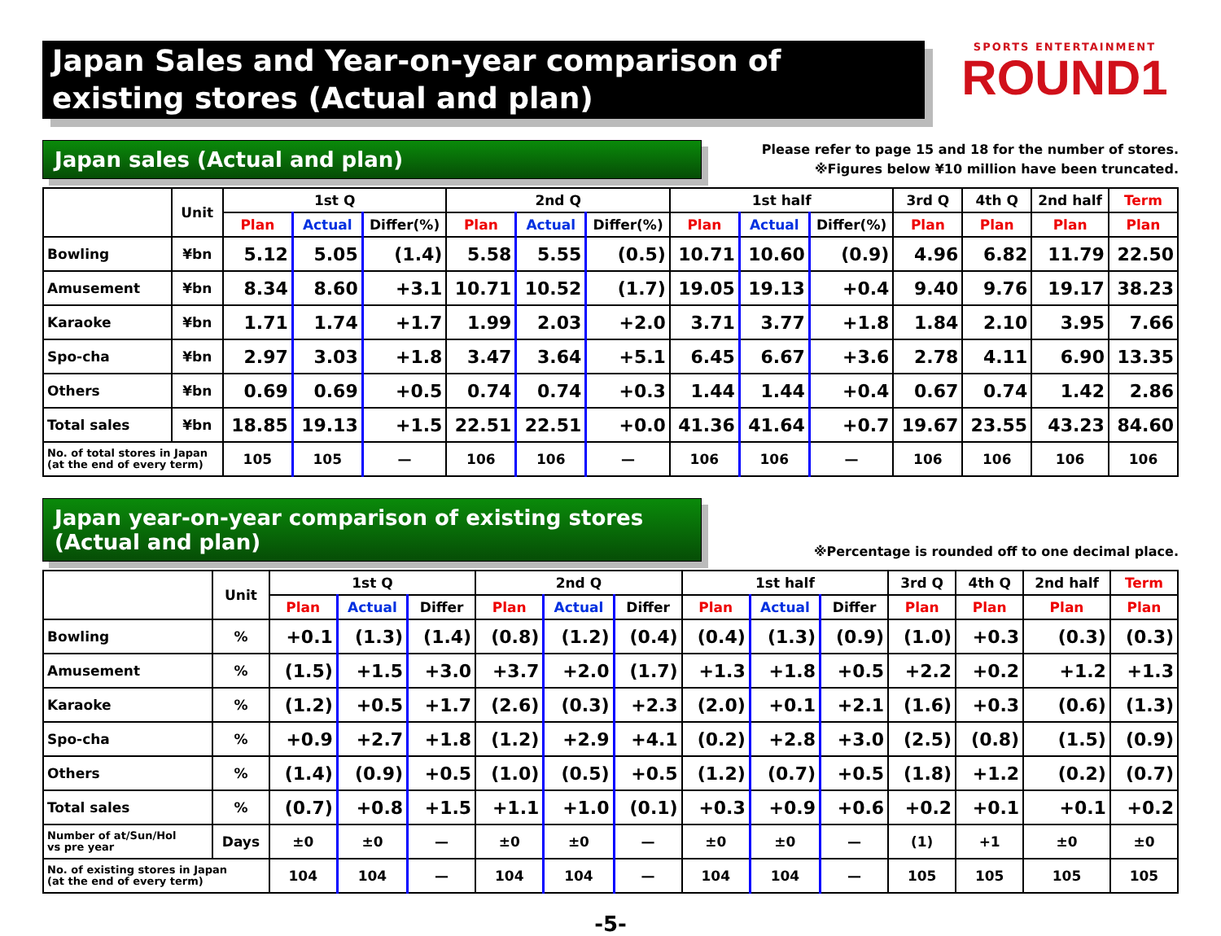Japan Sales and Year-on-year comparison of existing stores (Actual and plan)
SPORTS ENTERTAINMENT
ROUND1
Japan sales (Actual and plan)
Please refer to page 15 and 18 for the number of stores.
※Figures below ¥10 million have been truncated.
| | Unit | 1st Q | | | 2nd Q | | | 1st half | | | 3rd Q | 4th Q | 2nd half | Term |
| --- | --- | --- | --- | --- | --- | --- | --- | --- | --- | --- | --- | --- | --- | --- |
| | | Plan | Actual | Differ(%) | Plan | Actual | Differ(%) | Plan | Actual | Differ(%) | Plan | Plan | Plan | Plan |
| Bowling | ¥bn | 5.12 | 5.05 | (1.4) | 5.58 | 5.55 | (0.5) | 10.71 | 10.60 | (0.9) | 4.96 | 6.82 | 11.79 | 22.50 |
| Amusement | ¥bn | 8.34 | 8.60 | +3.1 | 10.71 | 10.52 | (1.7) | 19.05 | 19.13 | +0.4 | 9.40 | 9.76 | 19.17 | 38.23 |
| Karaoke | ¥bn | 1.71 | 1.74 | +1.7 | 1.99 | 2.03 | +2.0 | 3.71 | 3.77 | +1.8 | 1.84 | 2.10 | 3.95 | 7.66 |
| Spo-cha | ¥bn | 2.97 | 3.03 | +1.8 | 3.47 | 3.64 | +5.1 | 6.45 | 6.67 | +3.6 | 2.78 | 4.11 | 6.90 | 13.35 |
| Others | ¥bn | 0.69 | 0.69 | +0.5 | 0.74 | 0.74 | +0.3 | 1.44 | 1.44 | +0.4 | 0.67 | 0.74 | 1.42 | 2.86 |
| Total sales | ¥bn | 18.85 | 19.13 | +1.5 | 22.51 | 22.51 | +0.0 | 41.36 | 41.64 | +0.7 | 19.67 | 23.55 | 43.23 | 84.60 |
| No. of total stores in Japan (at the end of every term) | | 105 | 105 | — | 106 | 106 | — | 106 | 106 | — | 106 | 106 | 106 | 106 |
Japan year-on-year comparison of existing stores (Actual and plan)
※Percentage is rounded off to one decimal place.
| | Unit | 1st Q | | | 2nd Q | | | 1st half | | | 3rd Q | 4th Q | 2nd half | Term |
| --- | --- | --- | --- | --- | --- | --- | --- | --- | --- | --- | --- | --- | --- | --- |
| | | Plan | Actual | Differ | Plan | Actual | Differ | Plan | Actual | Differ | Plan | Plan | Plan | Plan |
| Bowling | % | +0.1 | (1.3) | (1.4) | (0.8) | (1.2) | (0.4) | (0.4) | (1.3) | (0.9) | (1.0) | +0.3 | (0.3) | (0.3) |
| Amusement | % | (1.5) | +1.5 | +3.0 | +3.7 | +2.0 | (1.7) | +1.3 | +1.8 | +0.5 | +2.2 | +0.2 | +1.2 | +1.3 |
| Karaoke | % | (1.2) | +0.5 | +1.7 | (2.6) | (0.3) | +2.3 | (2.0) | +0.1 | +2.1 | (1.6) | +0.3 | (0.6) | (1.3) |
| Spo-cha | % | +0.9 | +2.7 | +1.8 | (1.2) | +2.9 | +4.1 | (0.2) | +2.8 | +3.0 | (2.5) | (0.8) | (1.5) | (0.9) |
| Others | % | (1.4) | (0.9) | +0.5 | (1.0) | (0.5) | +0.5 | (1.2) | (0.7) | +0.5 | (1.8) | +1.2 | (0.2) | (0.7) |
| Total sales | % | (0.7) | +0.8 | +1.5 | +1.1 | +1.0 | (0.1) | +0.3 | +0.9 | +0.6 | +0.2 | +0.1 | +0.1 | +0.2 |
| Number of at/Sun/Hol vs pre year | Days | ±0 | ±0 | — | ±0 | ±0 | — | ±0 | ±0 | — | (1) | +1 | ±0 | ±0 |
| No. of existing stores in Japan (at the end of every term) | | 104 | 104 | — | 104 | 104 | — | 104 | 104 | — | 105 | 105 | 105 | 105 |
-5-